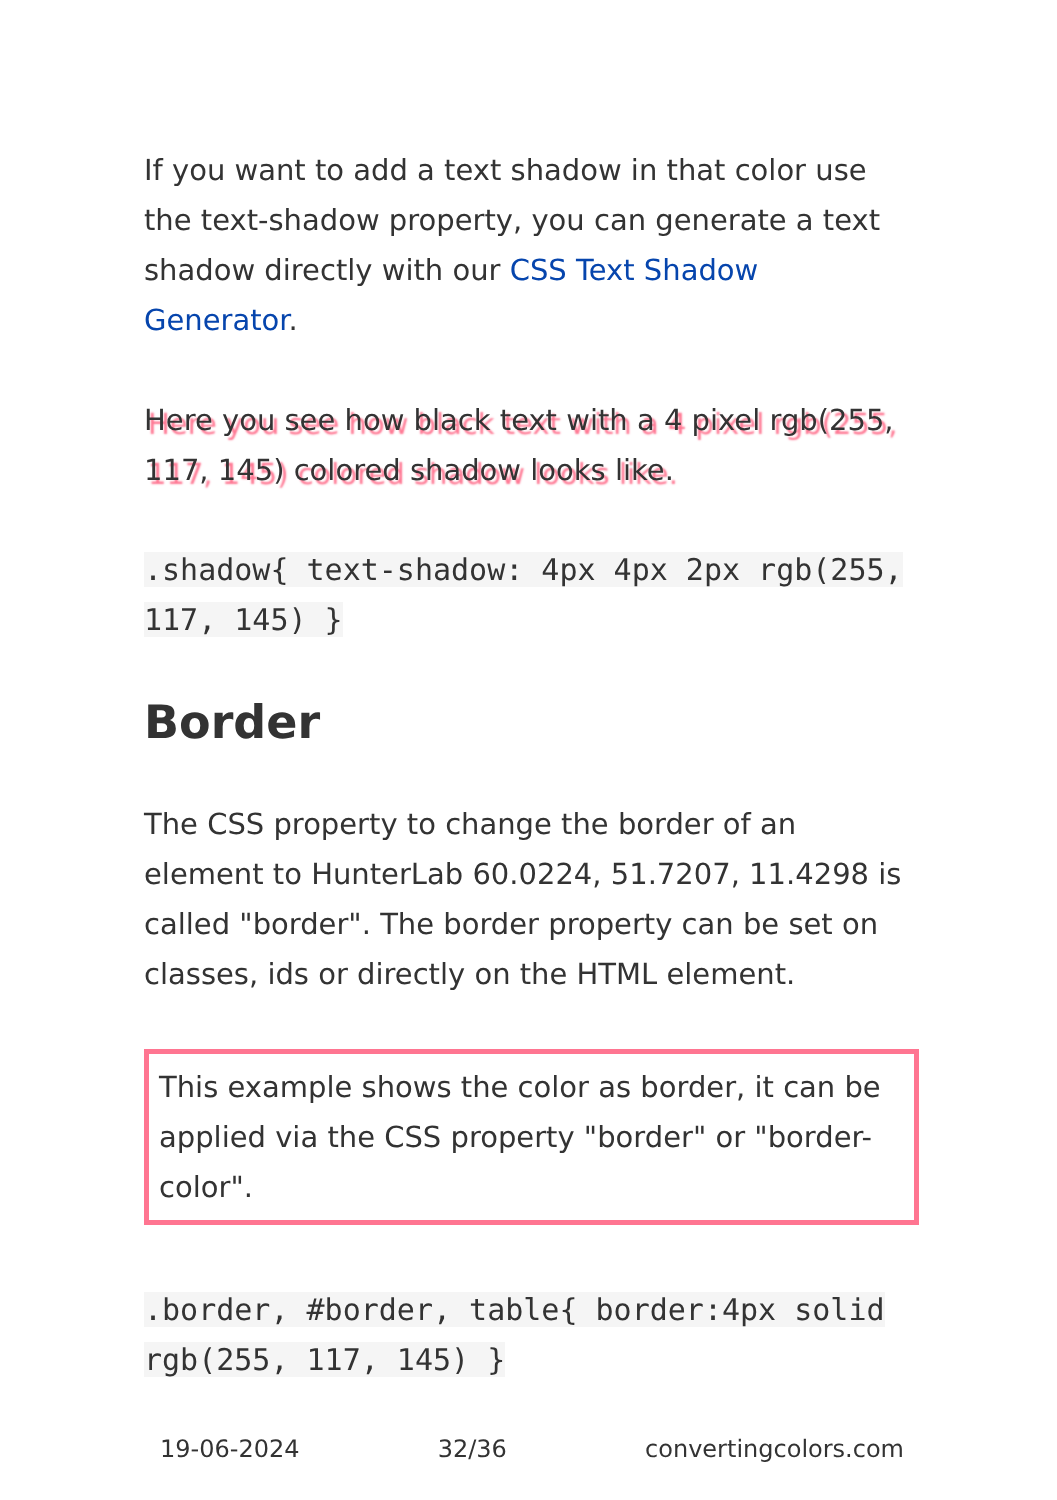If you want to add a text shadow in that color use the text-shadow property, you can generate a text shadow directly with our CSS Text Shadow Generator.
Here you see how black text with a 4 pixel rgb(255, 117, 145) colored shadow looks like.
.shadow{ text-shadow: 4px 4px 2px rgb(255, 117, 145) }
Border
The CSS property to change the border of an element to HunterLab 60.0224, 51.7207, 11.4298 is called "border". The border property can be set on classes, ids or directly on the HTML element.
This example shows the color as border, it can be applied via the CSS property "border" or "border-color".
.border, #border, table{ border:4px solid rgb(255, 117, 145) }
19-06-2024 32/36 convertingcolors.com